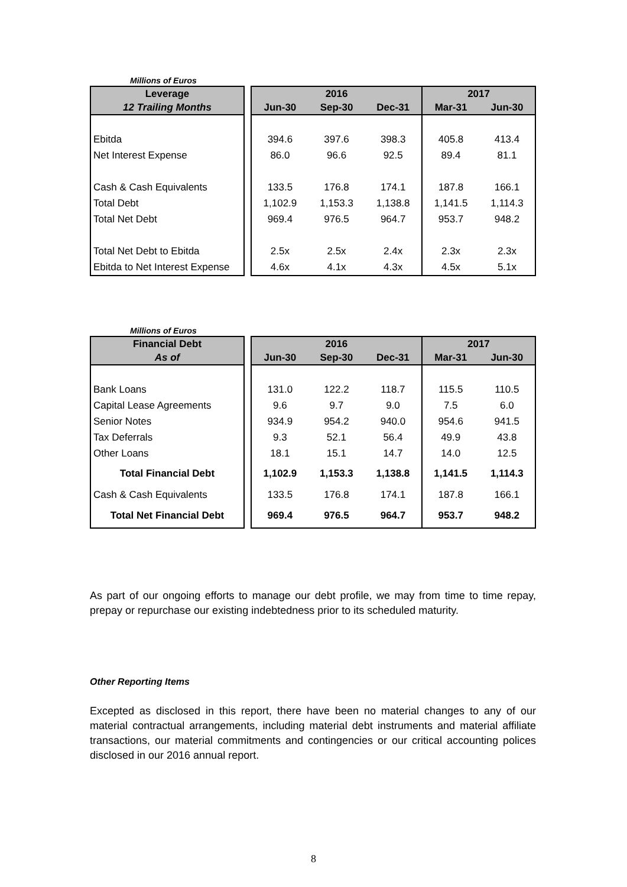Millions of Euros
| Leverage | | | 2016 | | 2017 | |
| --- | --- | --- | --- | --- | --- | --- |
| 12 Trailing Months | | Jun-30 | Sep-30 | Dec-31 | Mar-31 | Jun-30 |
| Ebitda | | 394.6 | 397.6 | 398.3 | 405.8 | 413.4 |
| Net Interest Expense | | 86.0 | 96.6 | 92.5 | 89.4 | 81.1 |
| Cash & Cash Equivalents | | 133.5 | 176.8 | 174.1 | 187.8 | 166.1 |
| Total Debt | | 1,102.9 | 1,153.3 | 1,138.8 | 1,141.5 | 1,114.3 |
| Total Net Debt | | 969.4 | 976.5 | 964.7 | 953.7 | 948.2 |
| Total Net Debt to Ebitda | | 2.5x | 2.5x | 2.4x | 2.3x | 2.3x |
| Ebitda to Net Interest Expense | | 4.6x | 4.1x | 4.3x | 4.5x | 5.1x |
Millions of Euros
| Financial Debt | | | 2016 | | 2017 | |
| --- | --- | --- | --- | --- | --- | --- |
| As of | | Jun-30 | Sep-30 | Dec-31 | Mar-31 | Jun-30 |
| Bank Loans | | 131.0 | 122.2 | 118.7 | 115.5 | 110.5 |
| Capital Lease Agreements | | 9.6 | 9.7 | 9.0 | 7.5 | 6.0 |
| Senior Notes | | 934.9 | 954.2 | 940.0 | 954.6 | 941.5 |
| Tax Deferrals | | 9.3 | 52.1 | 56.4 | 49.9 | 43.8 |
| Other Loans | | 18.1 | 15.1 | 14.7 | 14.0 | 12.5 |
| Total Financial Debt | | 1,102.9 | 1,153.3 | 1,138.8 | 1,141.5 | 1,114.3 |
| Cash & Cash Equivalents | | 133.5 | 176.8 | 174.1 | 187.8 | 166.1 |
| Total Net Financial Debt | | 969.4 | 976.5 | 964.7 | 953.7 | 948.2 |
As part of our ongoing efforts to manage our debt profile, we may from time to time repay, prepay or repurchase our existing indebtedness prior to its scheduled maturity.
Other Reporting Items
Excepted as disclosed in this report, there have been no material changes to any of our material contractual arrangements, including material debt instruments and material affiliate transactions, our material commitments and contingencies or our critical accounting polices disclosed in our 2016 annual report.
8